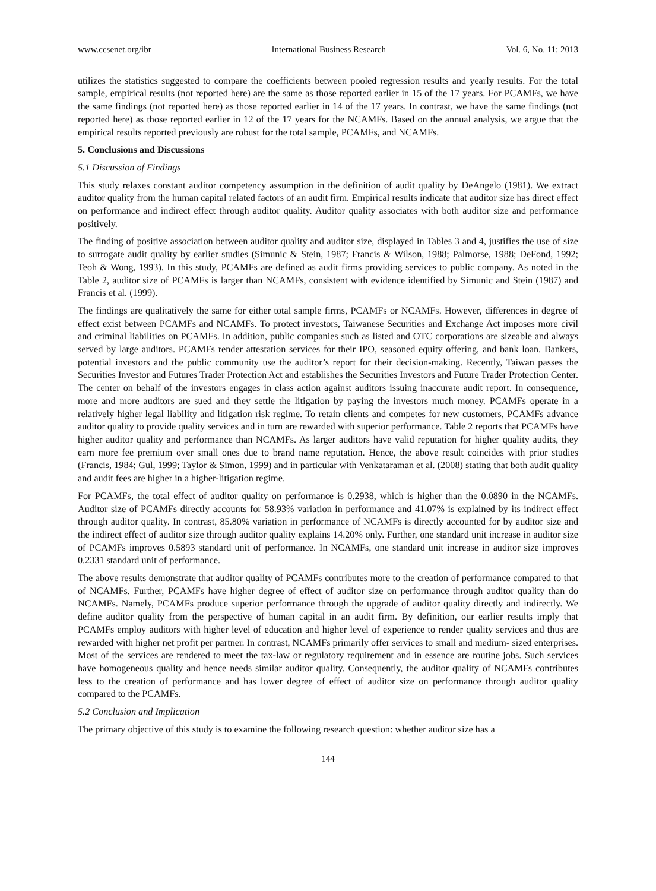www.ccsenet.org/ibr International Business Research Vol. 6, No. 11; 2013
utilizes the statistics suggested to compare the coefficients between pooled regression results and yearly results. For the total sample, empirical results (not reported here) are the same as those reported earlier in 15 of the 17 years. For PCAMFs, we have the same findings (not reported here) as those reported earlier in 14 of the 17 years. In contrast, we have the same findings (not reported here) as those reported earlier in 12 of the 17 years for the NCAMFs. Based on the annual analysis, we argue that the empirical results reported previously are robust for the total sample, PCAMFs, and NCAMFs.
5. Conclusions and Discussions
5.1 Discussion of Findings
This study relaxes constant auditor competency assumption in the definition of audit quality by DeAngelo (1981). We extract auditor quality from the human capital related factors of an audit firm. Empirical results indicate that auditor size has direct effect on performance and indirect effect through auditor quality. Auditor quality associates with both auditor size and performance positively.
The finding of positive association between auditor quality and auditor size, displayed in Tables 3 and 4, justifies the use of size to surrogate audit quality by earlier studies (Simunic & Stein, 1987; Francis & Wilson, 1988; Palmorse, 1988; DeFond, 1992; Teoh & Wong, 1993). In this study, PCAMFs are defined as audit firms providing services to public company. As noted in the Table 2, auditor size of PCAMFs is larger than NCAMFs, consistent with evidence identified by Simunic and Stein (1987) and Francis et al. (1999).
The findings are qualitatively the same for either total sample firms, PCAMFs or NCAMFs. However, differences in degree of effect exist between PCAMFs and NCAMFs. To protect investors, Taiwanese Securities and Exchange Act imposes more civil and criminal liabilities on PCAMFs. In addition, public companies such as listed and OTC corporations are sizeable and always served by large auditors. PCAMFs render attestation services for their IPO, seasoned equity offering, and bank loan. Bankers, potential investors and the public community use the auditor’s report for their decision-making. Recently, Taiwan passes the Securities Investor and Futures Trader Protection Act and establishes the Securities Investors and Future Trader Protection Center. The center on behalf of the investors engages in class action against auditors issuing inaccurate audit report. In consequence, more and more auditors are sued and they settle the litigation by paying the investors much money. PCAMFs operate in a relatively higher legal liability and litigation risk regime. To retain clients and competes for new customers, PCAMFs advance auditor quality to provide quality services and in turn are rewarded with superior performance. Table 2 reports that PCAMFs have higher auditor quality and performance than NCAMFs. As larger auditors have valid reputation for higher quality audits, they earn more fee premium over small ones due to brand name reputation. Hence, the above result coincides with prior studies (Francis, 1984; Gul, 1999; Taylor & Simon, 1999) and in particular with Venkataraman et al. (2008) stating that both audit quality and audit fees are higher in a higher-litigation regime.
For PCAMFs, the total effect of auditor quality on performance is 0.2938, which is higher than the 0.0890 in the NCAMFs. Auditor size of PCAMFs directly accounts for 58.93% variation in performance and 41.07% is explained by its indirect effect through auditor quality. In contrast, 85.80% variation in performance of NCAMFs is directly accounted for by auditor size and the indirect effect of auditor size through auditor quality explains 14.20% only. Further, one standard unit increase in auditor size of PCAMFs improves 0.5893 standard unit of performance. In NCAMFs, one standard unit increase in auditor size improves 0.2331 standard unit of performance.
The above results demonstrate that auditor quality of PCAMFs contributes more to the creation of performance compared to that of NCAMFs. Further, PCAMFs have higher degree of effect of auditor size on performance through auditor quality than do NCAMFs. Namely, PCAMFs produce superior performance through the upgrade of auditor quality directly and indirectly. We define auditor quality from the perspective of human capital in an audit firm. By definition, our earlier results imply that PCAMFs employ auditors with higher level of education and higher level of experience to render quality services and thus are rewarded with higher net profit per partner. In contrast, NCAMFs primarily offer services to small and medium- sized enterprises. Most of the services are rendered to meet the tax-law or regulatory requirement and in essence are routine jobs. Such services have homogeneous quality and hence needs similar auditor quality. Consequently, the auditor quality of NCAMFs contributes less to the creation of performance and has lower degree of effect of auditor size on performance through auditor quality compared to the PCAMFs.
5.2 Conclusion and Implication
The primary objective of this study is to examine the following research question: whether auditor size has a
144